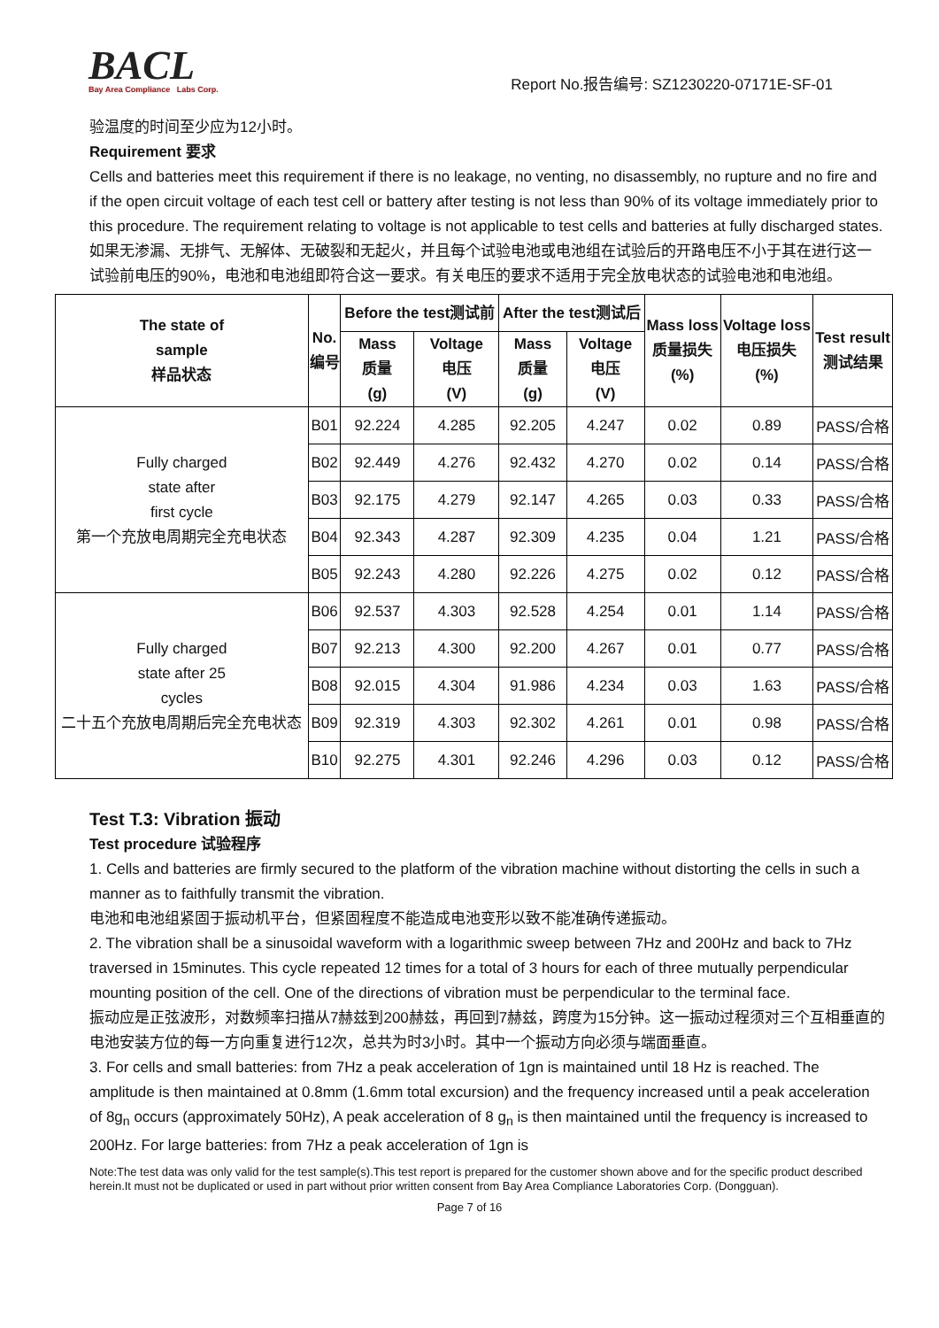BACL
Bay Area Compliance Labs Corp.
Report No.报告编号: SZ1230220-07171E-SF-01
验温度的时间至少应为12小时。
Requirement 要求
Cells and batteries meet this requirement if there is no leakage, no venting, no disassembly, no rupture and no fire and if the open circuit voltage of each test cell or battery after testing is not less than 90% of its voltage immediately prior to this procedure. The requirement relating to voltage is not applicable to test cells and batteries at fully discharged states.
如果无渗漏、无排气、无解体、无破裂和无起火，并且每个试验电池或电池组在试验后的开路电压不小于其在进行这一试验前电压的90%，电池和电池组即符合这一要求。有关电压的要求不适用于完全放电状态的试验电池和电池组。
| The state of sample 样品状态 | No. 编号 | Before the test测试前 | | After the test测试后 | | Mass loss 质量损失 (%) | Voltage loss 电压损失 (%) | Test result 测试结果 |
| --- | --- | --- | --- | --- | --- | --- | --- | --- |
| | | Mass 质量 (g) | Voltage 电压 (V) | Mass 质量 (g) | Voltage 电压 (V) | | | |
| Fully charged state after first cycle 第一个充放电周期完全充电状态 | B01 | 92.224 | 4.285 | 92.205 | 4.247 | 0.02 | 0.89 | PASS/合格 |
| | B02 | 92.449 | 4.276 | 92.432 | 4.270 | 0.02 | 0.14 | PASS/合格 |
| | B03 | 92.175 | 4.279 | 92.147 | 4.265 | 0.03 | 0.33 | PASS/合格 |
| | B04 | 92.343 | 4.287 | 92.309 | 4.235 | 0.04 | 1.21 | PASS/合格 |
| | B05 | 92.243 | 4.280 | 92.226 | 4.275 | 0.02 | 0.12 | PASS/合格 |
| Fully charged state after 25 cycles 二十五个充放电周期后完全充电状态 | B06 | 92.537 | 4.303 | 92.528 | 4.254 | 0.01 | 1.14 | PASS/合格 |
| | B07 | 92.213 | 4.300 | 92.200 | 4.267 | 0.01 | 0.77 | PASS/合格 |
| | B08 | 92.015 | 4.304 | 91.986 | 4.234 | 0.03 | 1.63 | PASS/合格 |
| | B09 | 92.319 | 4.303 | 92.302 | 4.261 | 0.01 | 0.98 | PASS/合格 |
| | B10 | 92.275 | 4.301 | 92.246 | 4.296 | 0.03 | 0.12 | PASS/合格 |
Test T.3: Vibration 振动
Test procedure 试验程序
1. Cells and batteries are firmly secured to the platform of the vibration machine without distorting the cells in such a manner as to faithfully transmit the vibration.
电池和电池组紧固于振动机平台，但紧固程度不能造成电池变形以致不能准确传递振动。
2. The vibration shall be a sinusoidal waveform with a logarithmic sweep between 7Hz and 200Hz and back to 7Hz traversed in 15minutes. This cycle repeated 12 times for a total of 3 hours for each of three mutually perpendicular mounting position of the cell. One of the directions of vibration must be perpendicular to the terminal face.
振动应是正弦波形，对数频率扫描从7赫兹到200赫兹，再回到7赫兹，跨度为15分钟。这一振动过程须对三个互相垂直的电池安装方位的每一方向重复进行12次，总共为时3小时。其中一个振动方向必须与端面垂直。
3. For cells and small batteries: from 7Hz a peak acceleration of 1gn is maintained until 18 Hz is reached. The amplitude is then maintained at 0.8mm (1.6mm total excursion) and the frequency increased until a peak acceleration of 8g<sub>n</sub> occurs (approximately 50Hz), A peak acceleration of 8 g<sub>n</sub> is then maintained until the frequency is increased to 200Hz. For large batteries: from 7Hz a peak acceleration of 1gn is
Note:The test data was only valid for the test sample(s).This test report is prepared for the customer shown above and for the specific product described herein.It must not be duplicated or used in part without prior written consent from Bay Area Compliance Laboratories Corp. (Dongguan).
Page 7 of 16